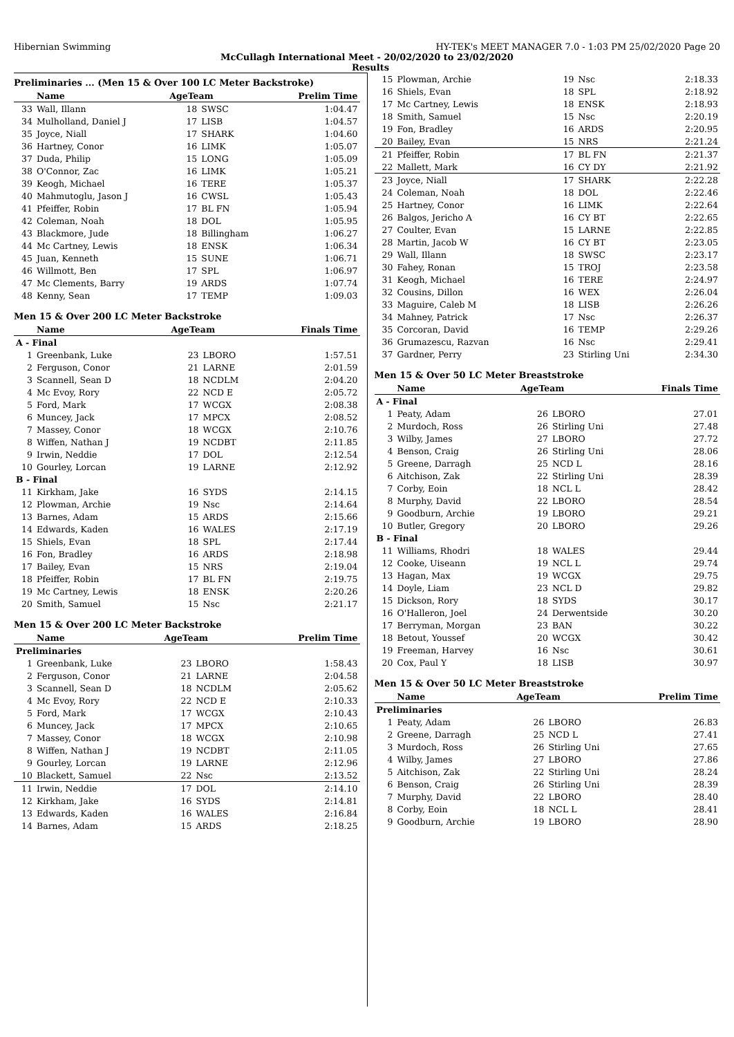Hibernian Swimming HY-TEK's MEET MANAGER 7.0 - 1:03 PM 25/02/2020 Page 20
McCullagh International Meet - 20/02/2020 to 23/02/2020
Results
Preliminaries ... (Men 15 & Over 100 LC Meter Backstroke)
| | Name | AgeTeam | | Prelim Time |
| --- | --- | --- | --- | --- |
| 33 | Wall, Illann | 18 | SWSC | 1:04.47 |
| 34 | Mulholland, Daniel J | 17 | LISB | 1:04.57 |
| 35 | Joyce, Niall | 17 | SHARK | 1:04.60 |
| 36 | Hartney, Conor | 16 | LIMK | 1:05.07 |
| 37 | Duda, Philip | 15 | LONG | 1:05.09 |
| 38 | O'Connor, Zac | 16 | LIMK | 1:05.21 |
| 39 | Keogh, Michael | 16 | TERE | 1:05.37 |
| 40 | Mahmutoglu, Jason J | 16 | CWSL | 1:05.43 |
| 41 | Pfeiffer, Robin | 17 | BL FN | 1:05.94 |
| 42 | Coleman, Noah | 18 | DOL | 1:05.95 |
| 43 | Blackmore, Jude | 18 | Billingham | 1:06.27 |
| 44 | Mc Cartney, Lewis | 18 | ENSK | 1:06.34 |
| 45 | Juan, Kenneth | 15 | SUNE | 1:06.71 |
| 46 | Willmott, Ben | 17 | SPL | 1:06.97 |
| 47 | Mc Clements, Barry | 19 | ARDS | 1:07.74 |
| 48 | Kenny, Sean | 17 | TEMP | 1:09.03 |
Men 15 & Over 200 LC Meter Backstroke
| | Name | AgeTeam | | Finals Time |
| --- | --- | --- | --- | --- |
| A - Final | | | | |
| 1 | Greenbank, Luke | 23 | LBORO | 1:57.51 |
| 2 | Ferguson, Conor | 21 | LARNE | 2:01.59 |
| 3 | Scannell, Sean D | 18 | NCDLM | 2:04.20 |
| 4 | Mc Evoy, Rory | 22 | NCD E | 2:05.72 |
| 5 | Ford, Mark | 17 | WCGX | 2:08.38 |
| 6 | Muncey, Jack | 17 | MPCX | 2:08.52 |
| 7 | Massey, Conor | 18 | WCGX | 2:10.76 |
| 8 | Wiffen, Nathan J | 19 | NCDBT | 2:11.85 |
| 9 | Irwin, Neddie | 17 | DOL | 2:12.54 |
| 10 | Gourley, Lorcan | 19 | LARNE | 2:12.92 |
| B - Final | | | | |
| 11 | Kirkham, Jake | 16 | SYDS | 2:14.15 |
| 12 | Plowman, Archie | 19 | Nsc | 2:14.64 |
| 13 | Barnes, Adam | 15 | ARDS | 2:15.66 |
| 14 | Edwards, Kaden | 16 | WALES | 2:17.19 |
| 15 | Shiels, Evan | 18 | SPL | 2:17.44 |
| 16 | Fon, Bradley | 16 | ARDS | 2:18.98 |
| 17 | Bailey, Evan | 15 | NRS | 2:19.04 |
| 18 | Pfeiffer, Robin | 17 | BL FN | 2:19.75 |
| 19 | Mc Cartney, Lewis | 18 | ENSK | 2:20.26 |
| 20 | Smith, Samuel | 15 | Nsc | 2:21.17 |
Men 15 & Over 200 LC Meter Backstroke
| | Name | AgeTeam | | Prelim Time |
| --- | --- | --- | --- | --- |
| Preliminaries | | | | |
| 1 | Greenbank, Luke | 23 | LBORO | 1:58.43 |
| 2 | Ferguson, Conor | 21 | LARNE | 2:04.58 |
| 3 | Scannell, Sean D | 18 | NCDLM | 2:05.62 |
| 4 | Mc Evoy, Rory | 22 | NCD E | 2:10.33 |
| 5 | Ford, Mark | 17 | WCGX | 2:10.43 |
| 6 | Muncey, Jack | 17 | MPCX | 2:10.65 |
| 7 | Massey, Conor | 18 | WCGX | 2:10.98 |
| 8 | Wiffen, Nathan J | 19 | NCDBT | 2:11.05 |
| 9 | Gourley, Lorcan | 19 | LARNE | 2:12.96 |
| 10 | Blackett, Samuel | 22 | Nsc | 2:13.52 |
| 11 | Irwin, Neddie | 17 | DOL | 2:14.10 |
| 12 | Kirkham, Jake | 16 | SYDS | 2:14.81 |
| 13 | Edwards, Kaden | 16 | WALES | 2:16.84 |
| 14 | Barnes, Adam | 15 | ARDS | 2:18.25 |
| 15 | Plowman, Archie | 19 | Nsc | 2:18.33 |
| 16 | Shiels, Evan | 18 | SPL | 2:18.92 |
| 17 | Mc Cartney, Lewis | 18 | ENSK | 2:18.93 |
| 18 | Smith, Samuel | 15 | Nsc | 2:20.19 |
| 19 | Fon, Bradley | 16 | ARDS | 2:20.95 |
| 20 | Bailey, Evan | 15 | NRS | 2:21.24 |
| 21 | Pfeiffer, Robin | 17 | BL FN | 2:21.37 |
| 22 | Mallett, Mark | 16 | CY DY | 2:21.92 |
| 23 | Joyce, Niall | 17 | SHARK | 2:22.28 |
| 24 | Coleman, Noah | 18 | DOL | 2:22.46 |
| 25 | Hartney, Conor | 16 | LIMK | 2:22.64 |
| 26 | Balgos, Jericho A | 16 | CY BT | 2:22.65 |
| 27 | Coulter, Evan | 15 | LARNE | 2:22.85 |
| 28 | Martin, Jacob W | 16 | CY BT | 2:23.05 |
| 29 | Wall, Illann | 18 | SWSC | 2:23.17 |
| 30 | Fahey, Ronan | 15 | TROJ | 2:23.58 |
| 31 | Keogh, Michael | 16 | TERE | 2:24.97 |
| 32 | Cousins, Dillon | 16 | WEX | 2:26.04 |
| 33 | Maguire, Caleb M | 18 | LISB | 2:26.26 |
| 34 | Mahney, Patrick | 17 | Nsc | 2:26.37 |
| 35 | Corcoran, David | 16 | TEMP | 2:29.26 |
| 36 | Grumazescu, Razvan | 16 | Nsc | 2:29.41 |
| 37 | Gardner, Perry | 23 | Stirling Uni | 2:34.30 |
Men 15 & Over 50 LC Meter Breaststroke
| | Name | AgeTeam | | Finals Time |
| --- | --- | --- | --- | --- |
| A - Final | | | | |
| 1 | Peaty, Adam | 26 | LBORO | 27.01 |
| 2 | Murdoch, Ross | 26 | Stirling Uni | 27.48 |
| 3 | Wilby, James | 27 | LBORO | 27.72 |
| 4 | Benson, Craig | 26 | Stirling Uni | 28.06 |
| 5 | Greene, Darragh | 25 | NCD L | 28.16 |
| 6 | Aitchison, Zak | 22 | Stirling Uni | 28.39 |
| 7 | Corby, Eoin | 18 | NCL L | 28.42 |
| 8 | Murphy, David | 22 | LBORO | 28.54 |
| 9 | Goodburn, Archie | 19 | LBORO | 29.21 |
| 10 | Butler, Gregory | 20 | LBORO | 29.26 |
| B - Final | | | | |
| 11 | Williams, Rhodri | 18 | WALES | 29.44 |
| 12 | Cooke, Uiseann | 19 | NCL L | 29.74 |
| 13 | Hagan, Max | 19 | WCGX | 29.75 |
| 14 | Doyle, Liam | 23 | NCL D | 29.82 |
| 15 | Dickson, Rory | 18 | SYDS | 30.17 |
| 16 | O'Halleron, Joel | 24 | Derwentside | 30.20 |
| 17 | Berryman, Morgan | 23 | BAN | 30.22 |
| 18 | Betout, Youssef | 20 | WCGX | 30.42 |
| 19 | Freeman, Harvey | 16 | Nsc | 30.61 |
| 20 | Cox, Paul Y | 18 | LISB | 30.97 |
Men 15 & Over 50 LC Meter Breaststroke
| | Name | AgeTeam | | Prelim Time |
| --- | --- | --- | --- | --- |
| Preliminaries | | | | |
| 1 | Peaty, Adam | 26 | LBORO | 26.83 |
| 2 | Greene, Darragh | 25 | NCD L | 27.41 |
| 3 | Murdoch, Ross | 26 | Stirling Uni | 27.65 |
| 4 | Wilby, James | 27 | LBORO | 27.86 |
| 5 | Aitchison, Zak | 22 | Stirling Uni | 28.24 |
| 6 | Benson, Craig | 26 | Stirling Uni | 28.39 |
| 7 | Murphy, David | 22 | LBORO | 28.40 |
| 8 | Corby, Eoin | 18 | NCL L | 28.41 |
| 9 | Goodburn, Archie | 19 | LBORO | 28.90 |